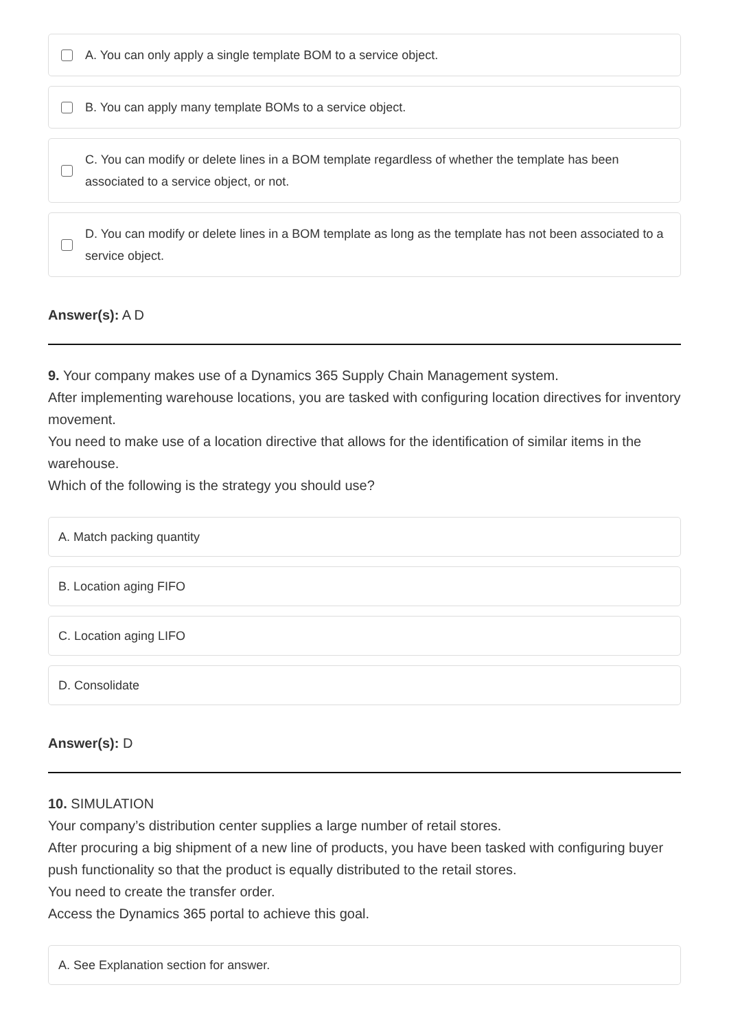A. You can only apply a single template BOM to a service object.
B. You can apply many template BOMs to a service object.
C. You can modify or delete lines in a BOM template regardless of whether the template has been associated to a service object, or not.
D. You can modify or delete lines in a BOM template as long as the template has not been associated to a service object.
Answer(s): A D
9. Your company makes use of a Dynamics 365 Supply Chain Management system.
After implementing warehouse locations, you are tasked with configuring location directives for inventory movement.
You need to make use of a location directive that allows for the identification of similar items in the warehouse.
Which of the following is the strategy you should use?
A. Match packing quantity
B. Location aging FIFO
C. Location aging LIFO
D. Consolidate
Answer(s): D
10. SIMULATION
Your company’s distribution center supplies a large number of retail stores.
After procuring a big shipment of a new line of products, you have been tasked with configuring buyer push functionality so that the product is equally distributed to the retail stores.
You need to create the transfer order.
Access the Dynamics 365 portal to achieve this goal.
A. See Explanation section for answer.